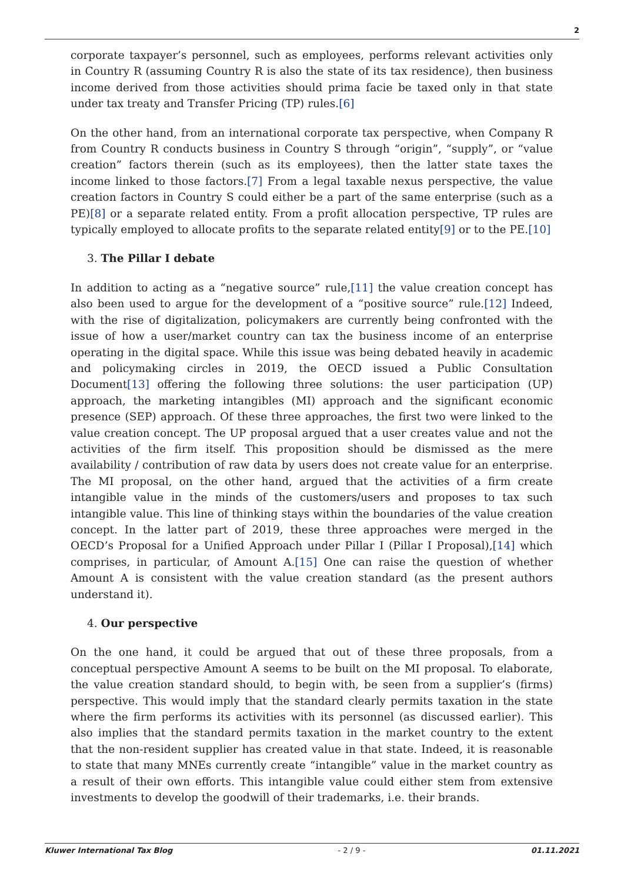2
corporate taxpayer’s personnel, such as employees, performs relevant activities only in Country R (assuming Country R is also the state of its tax residence), then business income derived from those activities should prima facie be taxed only in that state under tax treaty and Transfer Pricing (TP) rules.[6]
On the other hand, from an international corporate tax perspective, when Company R from Country R conducts business in Country S through “origin”, “supply”, or “value creation” factors therein (such as its employees), then the latter state taxes the income linked to those factors.[7] From a legal taxable nexus perspective, the value creation factors in Country S could either be a part of the same enterprise (such as a PE)[8] or a separate related entity. From a profit allocation perspective, TP rules are typically employed to allocate profits to the separate related entity[9] or to the PE.[10]
3. The Pillar I debate
In addition to acting as a “negative source” rule,[11] the value creation concept has also been used to argue for the development of a “positive source” rule.[12] Indeed, with the rise of digitalization, policymakers are currently being confronted with the issue of how a user/market country can tax the business income of an enterprise operating in the digital space. While this issue was being debated heavily in academic and policymaking circles in 2019, the OECD issued a Public Consultation Document[13] offering the following three solutions: the user participation (UP) approach, the marketing intangibles (MI) approach and the significant economic presence (SEP) approach. Of these three approaches, the first two were linked to the value creation concept. The UP proposal argued that a user creates value and not the activities of the firm itself. This proposition should be dismissed as the mere availability / contribution of raw data by users does not create value for an enterprise. The MI proposal, on the other hand, argued that the activities of a firm create intangible value in the minds of the customers/users and proposes to tax such intangible value. This line of thinking stays within the boundaries of the value creation concept. In the latter part of 2019, these three approaches were merged in the OECD’s Proposal for a Unified Approach under Pillar I (Pillar I Proposal),[14] which comprises, in particular, of Amount A.[15] One can raise the question of whether Amount A is consistent with the value creation standard (as the present authors understand it).
4. Our perspective
On the one hand, it could be argued that out of these three proposals, from a conceptual perspective Amount A seems to be built on the MI proposal. To elaborate, the value creation standard should, to begin with, be seen from a supplier’s (firms) perspective. This would imply that the standard clearly permits taxation in the state where the firm performs its activities with its personnel (as discussed earlier). This also implies that the standard permits taxation in the market country to the extent that the non-resident supplier has created value in that state. Indeed, it is reasonable to state that many MNEs currently create “intangible” value in the market country as a result of their own efforts. This intangible value could either stem from extensive investments to develop the goodwill of their trademarks, i.e. their brands.
Kluwer International Tax Blog - 2 / 9 - 01.11.2021